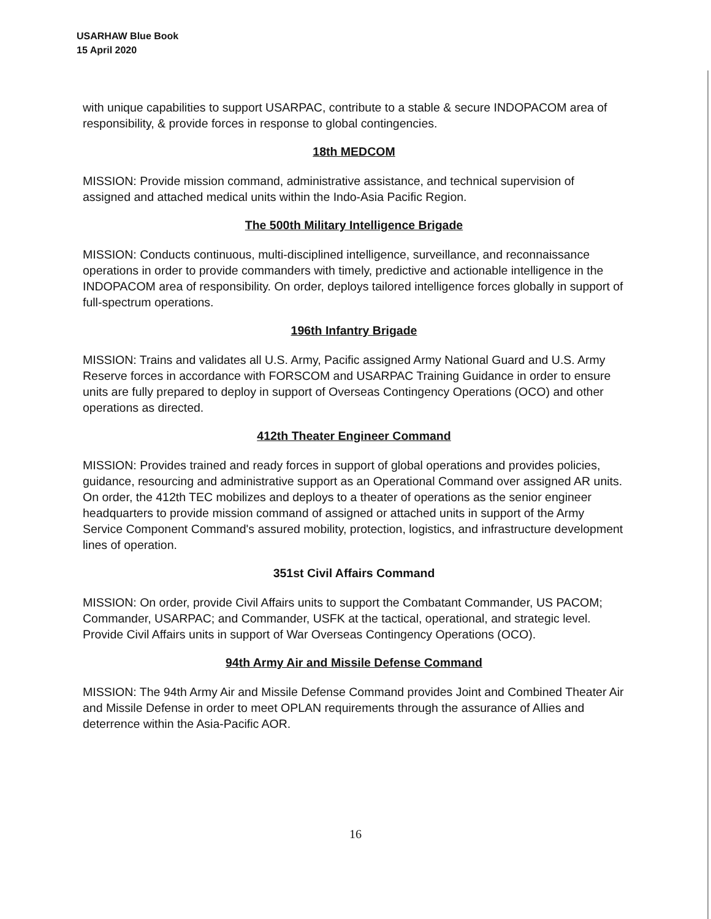USARHAW Blue Book
15 April 2020
with unique capabilities to support USARPAC, contribute to a stable & secure INDOPACOM area of responsibility, & provide forces in response to global contingencies.
18th MEDCOM
MISSION: Provide mission command, administrative assistance, and technical supervision of assigned and attached medical units within the Indo-Asia Pacific Region.
The 500th Military Intelligence Brigade
MISSION: Conducts continuous, multi-disciplined intelligence, surveillance, and reconnaissance operations in order to provide commanders with timely, predictive and actionable intelligence in the INDOPACOM area of responsibility. On order, deploys tailored intelligence forces globally in support of full-spectrum operations.
196th Infantry Brigade
MISSION: Trains and validates all U.S. Army, Pacific assigned Army National Guard and U.S. Army Reserve forces in accordance with FORSCOM and USARPAC Training Guidance in order to ensure units are fully prepared to deploy in support of Overseas Contingency Operations (OCO) and other operations as directed.
412th Theater Engineer Command
MISSION: Provides trained and ready forces in support of global operations and provides policies, guidance, resourcing and administrative support as an Operational Command over assigned AR units. On order, the 412th TEC mobilizes and deploys to a theater of operations as the senior engineer headquarters to provide mission command of assigned or attached units in support of the Army Service Component Command's assured mobility, protection, logistics, and infrastructure development lines of operation.
351st Civil Affairs Command
MISSION: On order, provide Civil Affairs units to support the Combatant Commander, US PACOM; Commander, USARPAC; and Commander, USFK at the tactical, operational, and strategic level. Provide Civil Affairs units in support of War Overseas Contingency Operations (OCO).
94th Army Air and Missile Defense Command
MISSION: The 94th Army Air and Missile Defense Command provides Joint and Combined Theater Air and Missile Defense in order to meet OPLAN requirements through the assurance of Allies and deterrence within the Asia-Pacific AOR.
16